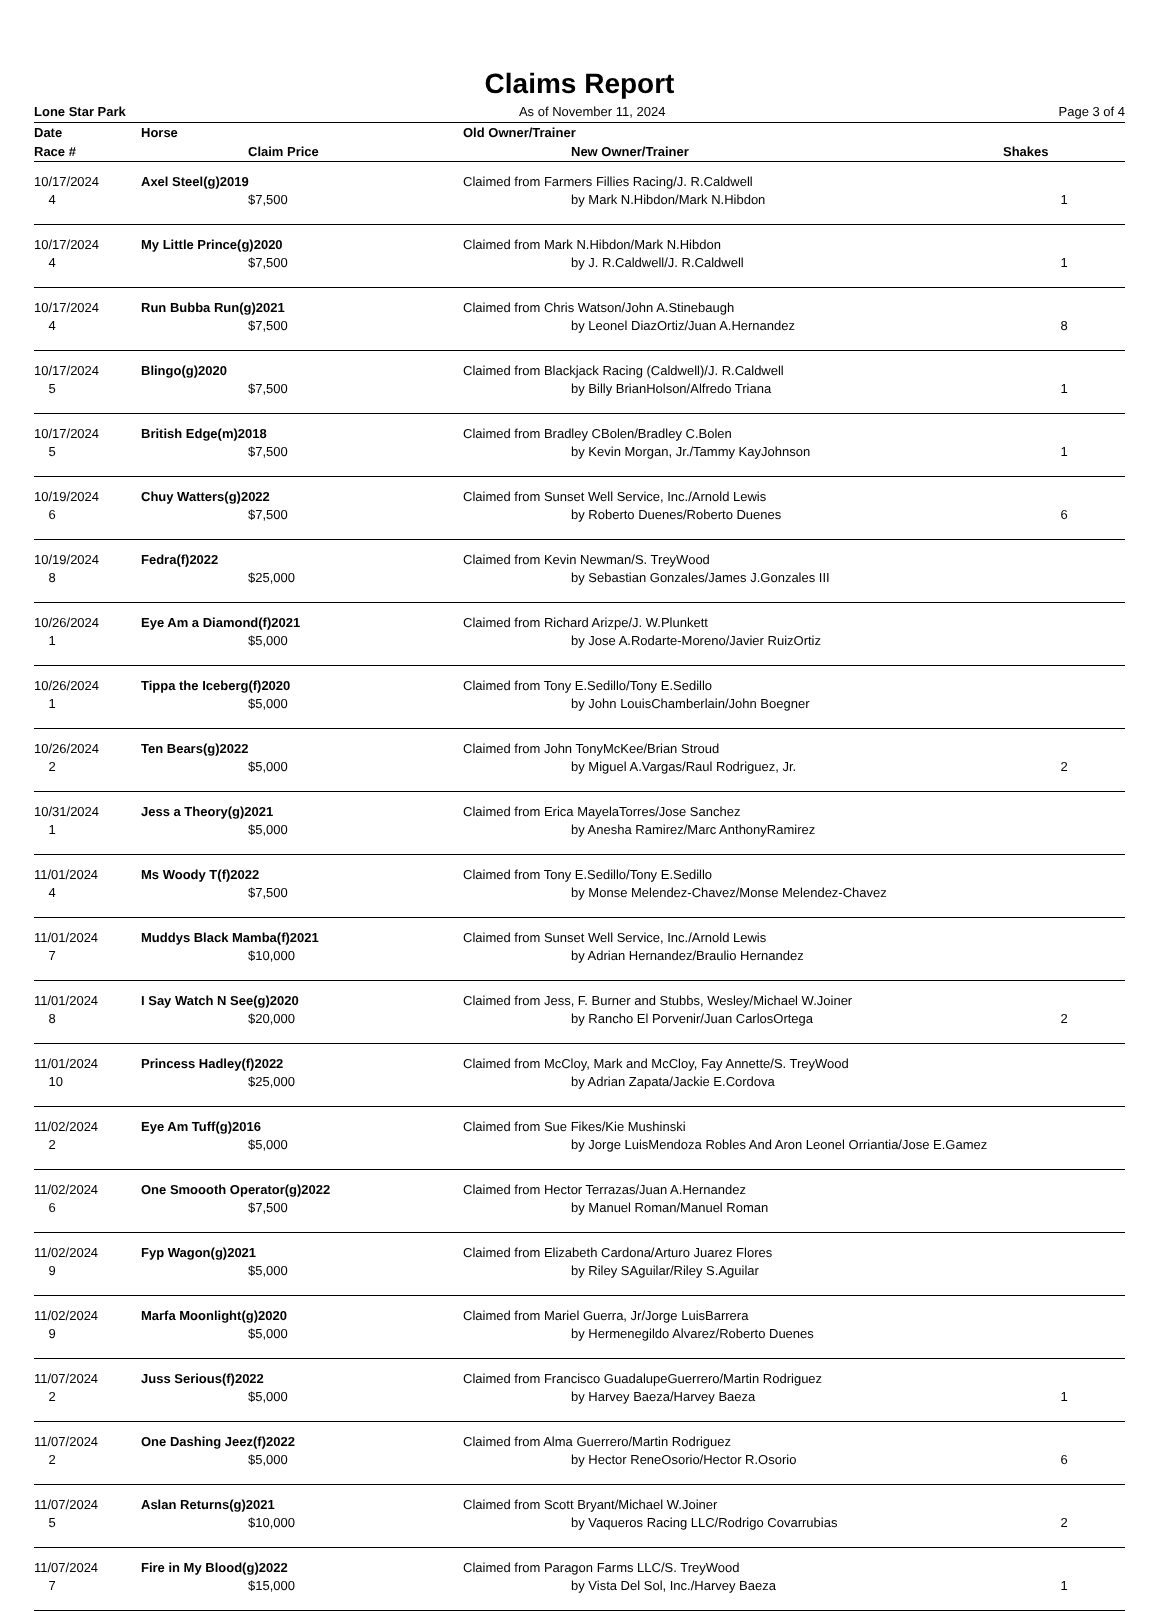Claims Report
Lone Star Park As of November 11, 2024 Page 3 of 4
| Date | Horse | | Old Owner/Trainer | | |
| --- | --- | --- | --- | --- | --- |
| Race # | | Claim Price | | New Owner/Trainer | Shakes |
| 10/17/2024 | Axel Steel(g)2019 | | Claimed from Farmers Fillies Racing/J. R.Caldwell | | |
| 4 | | $7,500 | | by Mark N.Hibdon/Mark N.Hibdon | 1 |
| 10/17/2024 | My Little Prince(g)2020 | | Claimed from Mark N.Hibdon/Mark N.Hibdon | | |
| 4 | | $7,500 | | by J. R.Caldwell/J. R.Caldwell | 1 |
| 10/17/2024 | Run Bubba Run(g)2021 | | Claimed from Chris Watson/John A.Stinebaugh | | |
| 4 | | $7,500 | | by Leonel DiazOrtiz/Juan A.Hernandez | 8 |
| 10/17/2024 | Blingo(g)2020 | | Claimed from Blackjack Racing (Caldwell)/J. R.Caldwell | | |
| 5 | | $7,500 | | by Billy BrianHolson/Alfredo Triana | 1 |
| 10/17/2024 | British Edge(m)2018 | | Claimed from Bradley CBolen/Bradley C.Bolen | | |
| 5 | | $7,500 | | by Kevin Morgan, Jr./Tammy KayJohnson | 1 |
| 10/19/2024 | Chuy Watters(g)2022 | | Claimed from Sunset Well Service, Inc./Arnold Lewis | | |
| 6 | | $7,500 | | by Roberto Duenes/Roberto Duenes | 6 |
| 10/19/2024 | Fedra(f)2022 | | Claimed from Kevin Newman/S. TreyWood | | |
| 8 | | $25,000 | | by Sebastian Gonzales/James J.Gonzales III | |
| 10/26/2024 | Eye Am a Diamond(f)2021 | | Claimed from Richard Arizpe/J. W.Plunkett | | |
| 1 | | $5,000 | | by Jose A.Rodarte-Moreno/Javier RuizOrtiz | |
| 10/26/2024 | Tippa the Iceberg(f)2020 | | Claimed from Tony E.Sedillo/Tony E.Sedillo | | |
| 1 | | $5,000 | | by John LouisChamberlain/John Boegner | |
| 10/26/2024 | Ten Bears(g)2022 | | Claimed from John TonyMcKee/Brian Stroud | | |
| 2 | | $5,000 | | by Miguel A.Vargas/Raul Rodriguez, Jr. | 2 |
| 10/31/2024 | Jess a Theory(g)2021 | | Claimed from Erica MayelaTorres/Jose Sanchez | | |
| 1 | | $5,000 | | by Anesha Ramirez/Marc AnthonyRamirez | |
| 11/01/2024 | Ms Woody T(f)2022 | | Claimed from Tony E.Sedillo/Tony E.Sedillo | | |
| 4 | | $7,500 | | by Monse Melendez-Chavez/Monse Melendez-Chavez | |
| 11/01/2024 | Muddys Black Mamba(f)2021 | | Claimed from Sunset Well Service, Inc./Arnold Lewis | | |
| 7 | | $10,000 | | by Adrian Hernandez/Braulio Hernandez | |
| 11/01/2024 | I Say Watch N See(g)2020 | | Claimed from Jess, F. Burner and Stubbs, Wesley/Michael W.Joiner | | |
| 8 | | $20,000 | | by Rancho El Porvenir/Juan CarlosOrtega | 2 |
| 11/01/2024 | Princess Hadley(f)2022 | | Claimed from McCloy, Mark and McCloy, Fay Annette/S. TreyWood | | |
| 10 | | $25,000 | | by Adrian Zapata/Jackie E.Cordova | |
| 11/02/2024 | Eye Am Tuff(g)2016 | | Claimed from Sue Fikes/Kie Mushinski | | |
| 2 | | $5,000 | | by Jorge LuisMendoza Robles And Aron Leonel Orriantia/Jose E.Gamez | |
| 11/02/2024 | One Smoooth Operator(g)2022 | | Claimed from Hector Terrazas/Juan A.Hernandez | | |
| 6 | | $7,500 | | by Manuel Roman/Manuel Roman | |
| 11/02/2024 | Fyp Wagon(g)2021 | | Claimed from Elizabeth Cardona/Arturo Juarez Flores | | |
| 9 | | $5,000 | | by Riley SAguilar/Riley S.Aguilar | |
| 11/02/2024 | Marfa Moonlight(g)2020 | | Claimed from Mariel Guerra, Jr/Jorge LuisBarrera | | |
| 9 | | $5,000 | | by Hermenegildo Alvarez/Roberto Duenes | |
| 11/07/2024 | Juss Serious(f)2022 | | Claimed from Francisco GuadalupeGuerrero/Martin Rodriguez | | |
| 2 | | $5,000 | | by Harvey Baeza/Harvey Baeza | 1 |
| 11/07/2024 | One Dashing Jeez(f)2022 | | Claimed from Alma Guerrero/Martin Rodriguez | | |
| 2 | | $5,000 | | by Hector ReneOsorio/Hector R.Osorio | 6 |
| 11/07/2024 | Aslan Returns(g)2021 | | Claimed from Scott Bryant/Michael W.Joiner | | |
| 5 | | $10,000 | | by Vaqueros Racing LLC/Rodrigo Covarrubias | 2 |
| 11/07/2024 | Fire in My Blood(g)2022 | | Claimed from Paragon Farms LLC/S. TreyWood | | |
| 7 | | $15,000 | | by Vista Del Sol, Inc./Harvey Baeza | 1 |